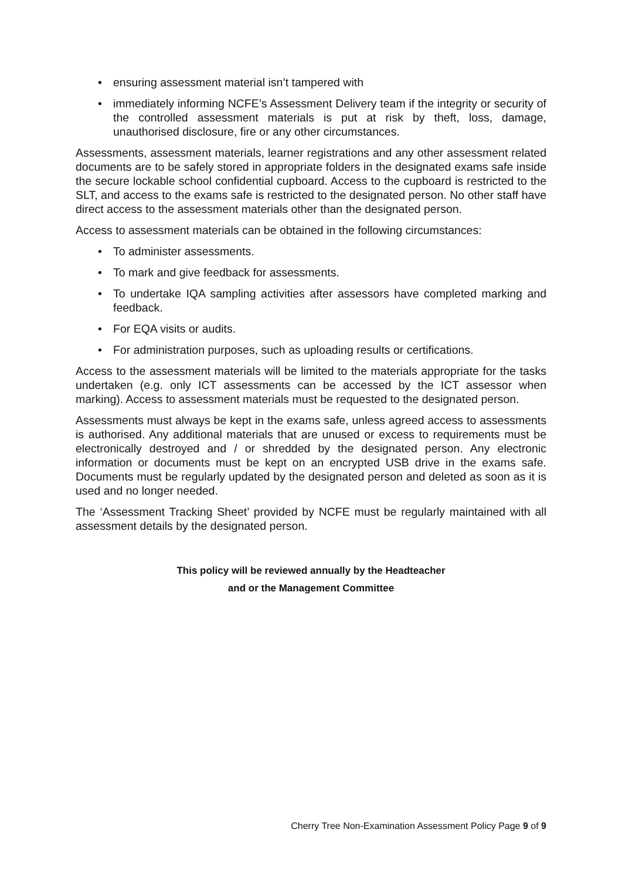• ensuring assessment material isn’t tampered with
• immediately informing NCFE’s Assessment Delivery team if the integrity or security of the controlled assessment materials is put at risk by theft, loss, damage, unauthorised disclosure, fire or any other circumstances.
Assessments, assessment materials, learner registrations and any other assessment related documents are to be safely stored in appropriate folders in the designated exams safe inside the secure lockable school confidential cupboard. Access to the cupboard is restricted to the SLT, and access to the exams safe is restricted to the designated person. No other staff have direct access to the assessment materials other than the designated person.
Access to assessment materials can be obtained in the following circumstances:
• To administer assessments.
• To mark and give feedback for assessments.
• To undertake IQA sampling activities after assessors have completed marking and feedback.
• For EQA visits or audits.
• For administration purposes, such as uploading results or certifications.
Access to the assessment materials will be limited to the materials appropriate for the tasks undertaken (e.g. only ICT assessments can be accessed by the ICT assessor when marking). Access to assessment materials must be requested to the designated person.
Assessments must always be kept in the exams safe, unless agreed access to assessments is authorised. Any additional materials that are unused or excess to requirements must be electronically destroyed and / or shredded by the designated person. Any electronic information or documents must be kept on an encrypted USB drive in the exams safe. Documents must be regularly updated by the designated person and deleted as soon as it is used and no longer needed.
The ‘Assessment Tracking Sheet’ provided by NCFE must be regularly maintained with all assessment details by the designated person.
This policy will be reviewed annually by the Headteacher
and or the Management Committee
Cherry Tree Non-Examination Assessment Policy Page 9 of 9